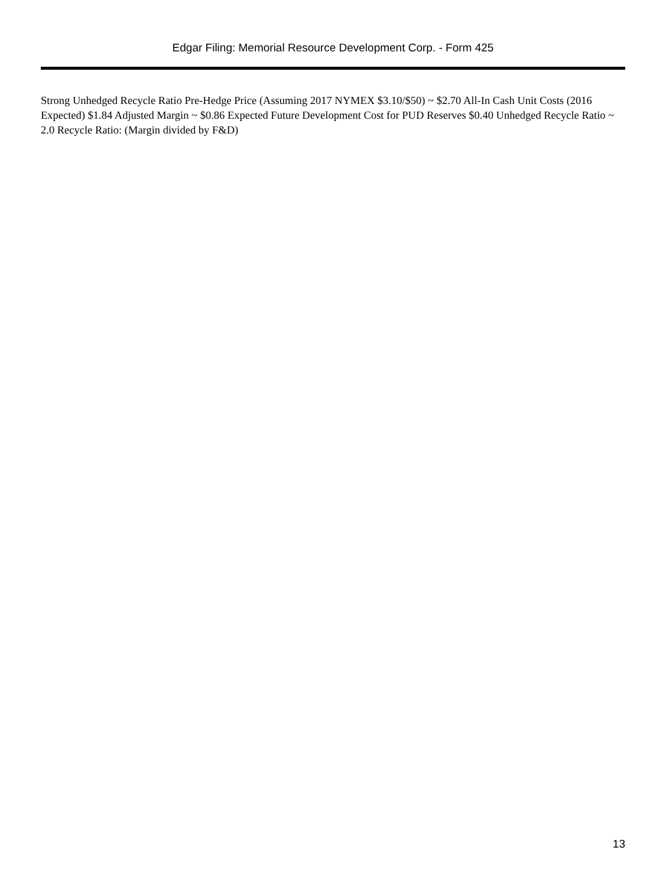Edgar Filing: Memorial Resource Development Corp. - Form 425
Strong Unhedged Recycle Ratio Pre-Hedge Price (Assuming 2017 NYMEX $3.10/$50) ~ $2.70 All-In Cash Unit Costs (2016 Expected) $1.84 Adjusted Margin ~ $0.86 Expected Future Development Cost for PUD Reserves $0.40 Unhedged Recycle Ratio ~ 2.0 Recycle Ratio: (Margin divided by F&D)
13